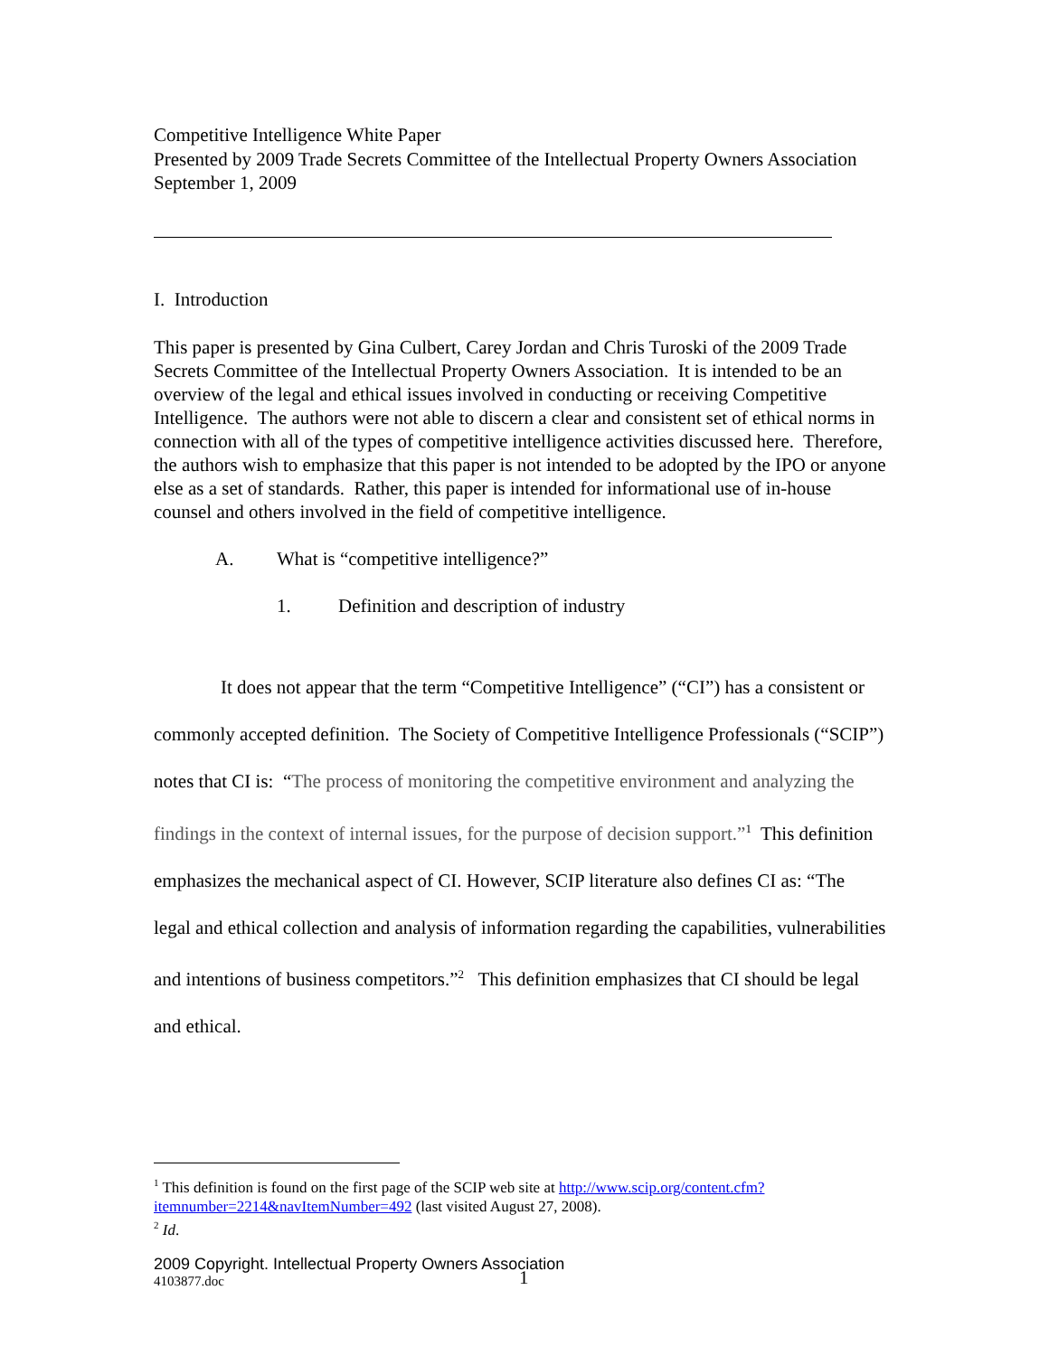Competitive Intelligence White Paper
Presented by 2009 Trade Secrets Committee of the Intellectual Property Owners Association
September 1, 2009
I. Introduction
This paper is presented by Gina Culbert, Carey Jordan and Chris Turoski of the 2009 Trade Secrets Committee of the Intellectual Property Owners Association. It is intended to be an overview of the legal and ethical issues involved in conducting or receiving Competitive Intelligence. The authors were not able to discern a clear and consistent set of ethical norms in connection with all of the types of competitive intelligence activities discussed here. Therefore, the authors wish to emphasize that this paper is not intended to be adopted by the IPO or anyone else as a set of standards. Rather, this paper is intended for informational use of in-house counsel and others involved in the field of competitive intelligence.
A. What is “competitive intelligence?”
1. Definition and description of industry
It does not appear that the term “Competitive Intelligence” (“CI”) has a consistent or commonly accepted definition. The Society of Competitive Intelligence Professionals (“SCIP”) notes that CI is: “The process of monitoring the competitive environment and analyzing the findings in the context of internal issues, for the purpose of decision support.”<sup>1</sup> This definition emphasizes the mechanical aspect of CI. However, SCIP literature also defines CI as: “The legal and ethical collection and analysis of information regarding the capabilities, vulnerabilities and intentions of business competitors.”<sup>2</sup> This definition emphasizes that CI should be legal and ethical.
<sup>1</sup> This definition is found on the first page of the SCIP web site at http://www.scip.org/content.cfm?itemnumber=2214&navItemNumber=492 (last visited August 27, 2008).
<sup>2</sup> Id.
2009 Copyright. Intellectual Property Owners Association
4103877.doc 1